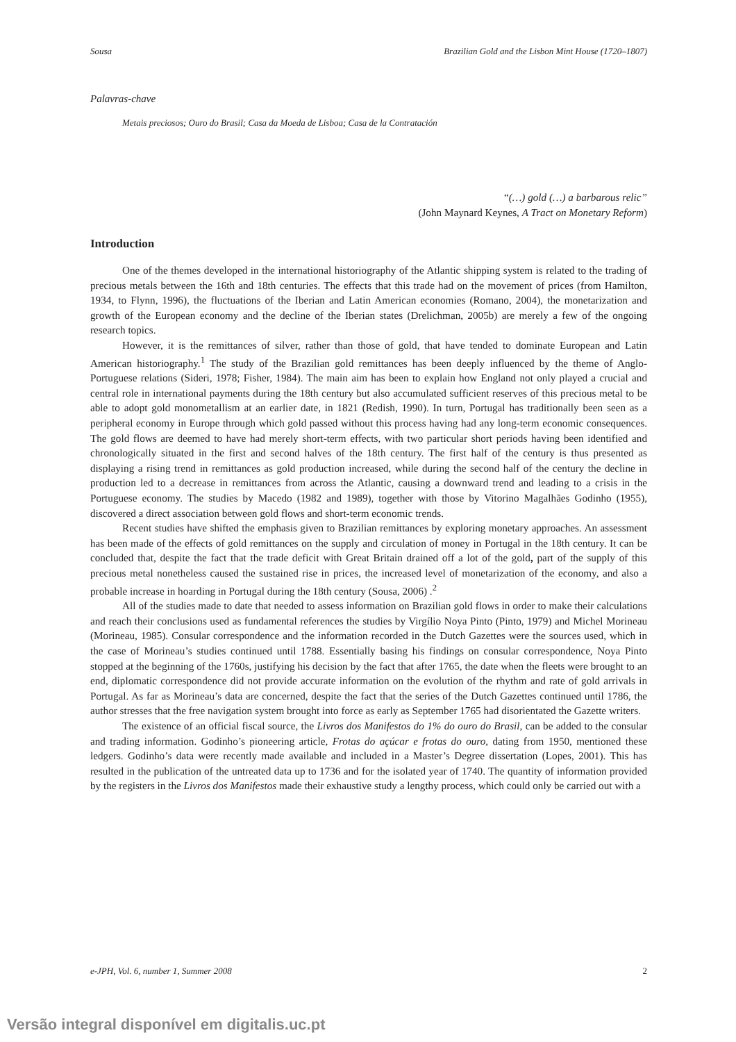Sousa Brazilian Gold and the Lisbon Mint House (1720–1807)
Palavras-chave
Metais preciosos; Ouro do Brasil; Casa da Moeda de Lisboa; Casa de la Contratación
“(…) gold (…) a barbarous relic”
(John Maynard Keynes, A Tract on Monetary Reform)
Introduction
One of the themes developed in the international historiography of the Atlantic shipping system is related to the trading of precious metals between the 16th and 18th centuries. The effects that this trade had on the movement of prices (from Hamilton, 1934, to Flynn, 1996), the fluctuations of the Iberian and Latin American economies (Romano, 2004), the monetarization and growth of the European economy and the decline of the Iberian states (Drelichman, 2005b) are merely a few of the ongoing research topics.
However, it is the remittances of silver, rather than those of gold, that have tended to dominate European and Latin American historiography.<sup>1</sup> The study of the Brazilian gold remittances has been deeply influenced by the theme of Anglo-Portuguese relations (Sideri, 1978; Fisher, 1984). The main aim has been to explain how England not only played a crucial and central role in international payments during the 18th century but also accumulated sufficient reserves of this precious metal to be able to adopt gold monometallism at an earlier date, in 1821 (Redish, 1990). In turn, Portugal has traditionally been seen as a peripheral economy in Europe through which gold passed without this process having had any long-term economic consequences. The gold flows are deemed to have had merely short-term effects, with two particular short periods having been identified and chronologically situated in the first and second halves of the 18th century. The first half of the century is thus presented as displaying a rising trend in remittances as gold production increased, while during the second half of the century the decline in production led to a decrease in remittances from across the Atlantic, causing a downward trend and leading to a crisis in the Portuguese economy. The studies by Macedo (1982 and 1989), together with those by Vitorino Magalhães Godinho (1955), discovered a direct association between gold flows and short-term economic trends.
Recent studies have shifted the emphasis given to Brazilian remittances by exploring monetary approaches. An assessment has been made of the effects of gold remittances on the supply and circulation of money in Portugal in the 18th century. It can be concluded that, despite the fact that the trade deficit with Great Britain drained off a lot of the gold, part of the supply of this precious metal nonetheless caused the sustained rise in prices, the increased level of monetarization of the economy, and also a probable increase in hoarding in Portugal during the 18th century (Sousa, 2006) .<sup>2</sup>
All of the studies made to date that needed to assess information on Brazilian gold flows in order to make their calculations and reach their conclusions used as fundamental references the studies by Virgílio Noya Pinto (Pinto, 1979) and Michel Morineau (Morineau, 1985). Consular correspondence and the information recorded in the Dutch Gazettes were the sources used, which in the case of Morineau’s studies continued until 1788. Essentially basing his findings on consular correspondence, Noya Pinto stopped at the beginning of the 1760s, justifying his decision by the fact that after 1765, the date when the fleets were brought to an end, diplomatic correspondence did not provide accurate information on the evolution of the rhythm and rate of gold arrivals in Portugal. As far as Morineau’s data are concerned, despite the fact that the series of the Dutch Gazettes continued until 1786, the author stresses that the free navigation system brought into force as early as September 1765 had disorientated the Gazette writers.
The existence of an official fiscal source, the Livros dos Manifestos do 1% do ouro do Brasil, can be added to the consular and trading information. Godinho’s pioneering article, Frotas do açúcar e frotas do ouro, dating from 1950, mentioned these ledgers. Godinho’s data were recently made available and included in a Master’s Degree dissertation (Lopes, 2001). This has resulted in the publication of the untreated data up to 1736 and for the isolated year of 1740. The quantity of information provided by the registers in the Livros dos Manifestos made their exhaustive study a lengthy process, which could only be carried out with a
e-JPH, Vol. 6, number 1, Summer 2008 2
Versão integral disponível em digitalis.uc.pt